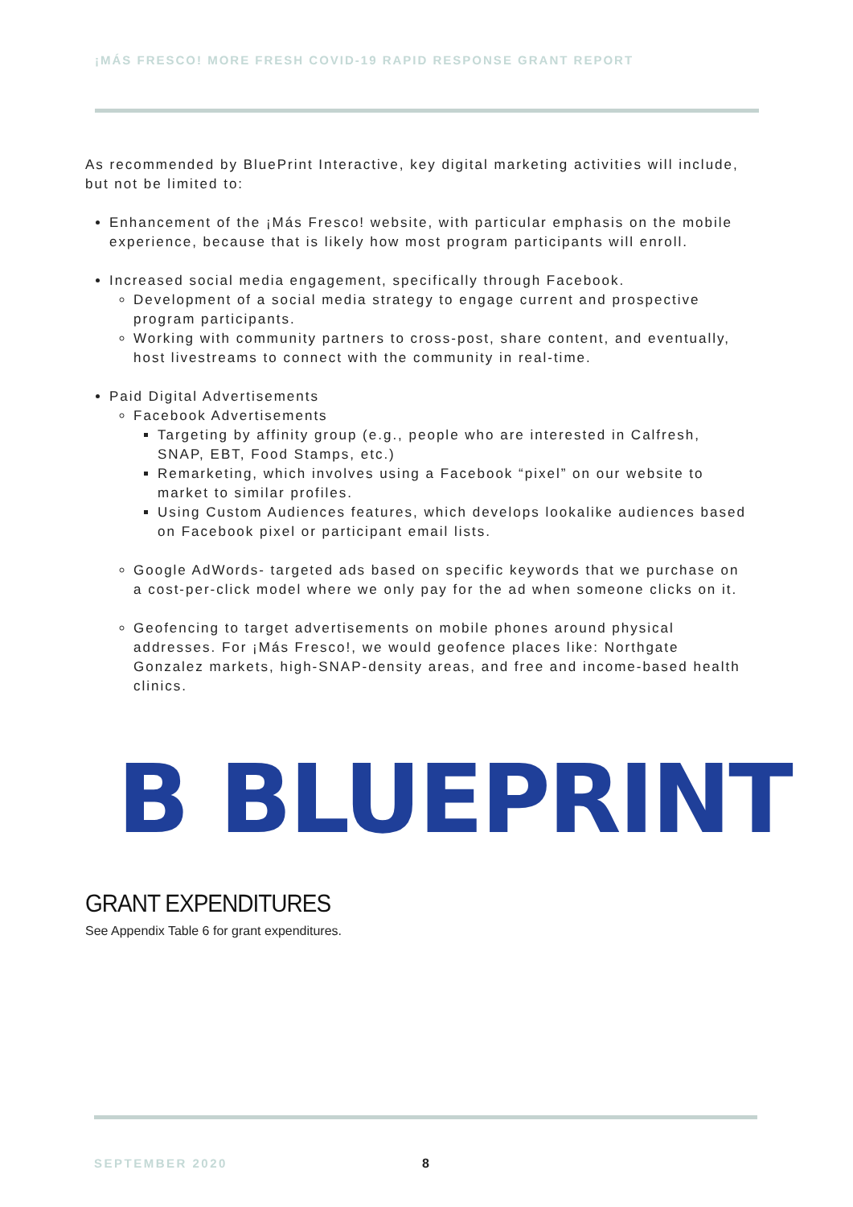¡MÁS FRESCO! MORE FRESH COVID-19 RAPID RESPONSE GRANT REPORT
As recommended by BluePrint Interactive, key digital marketing activities will include, but not be limited to:
Enhancement of the ¡Más Fresco! website, with particular emphasis on the mobile experience, because that is likely how most program participants will enroll.
Increased social media engagement, specifically through Facebook.
Development of a social media strategy to engage current and prospective program participants.
Working with community partners to cross-post, share content, and eventually, host livestreams to connect with the community in real-time.
Paid Digital Advertisements
Facebook Advertisements
Targeting by affinity group (e.g., people who are interested in Calfresh, SNAP, EBT, Food Stamps, etc.)
Remarketing, which involves using a Facebook “pixel” on our website to market to similar profiles.
Using Custom Audiences features, which develops lookalike audiences based on Facebook pixel or participant email lists.
Google AdWords- targeted ads based on specific keywords that we purchase on a cost-per-click model where we only pay for the ad when someone clicks on it.
Geofencing to target advertisements on mobile phones around physical addresses. For ¡Más Fresco!, we would geofence places like: Northgate Gonzalez markets, high-SNAP-density areas, and free and income-based health clinics.
B BLUEPRINT
GRANT EXPENDITURES
See Appendix Table 6 for grant expenditures.
SEPTEMBER 2020 8